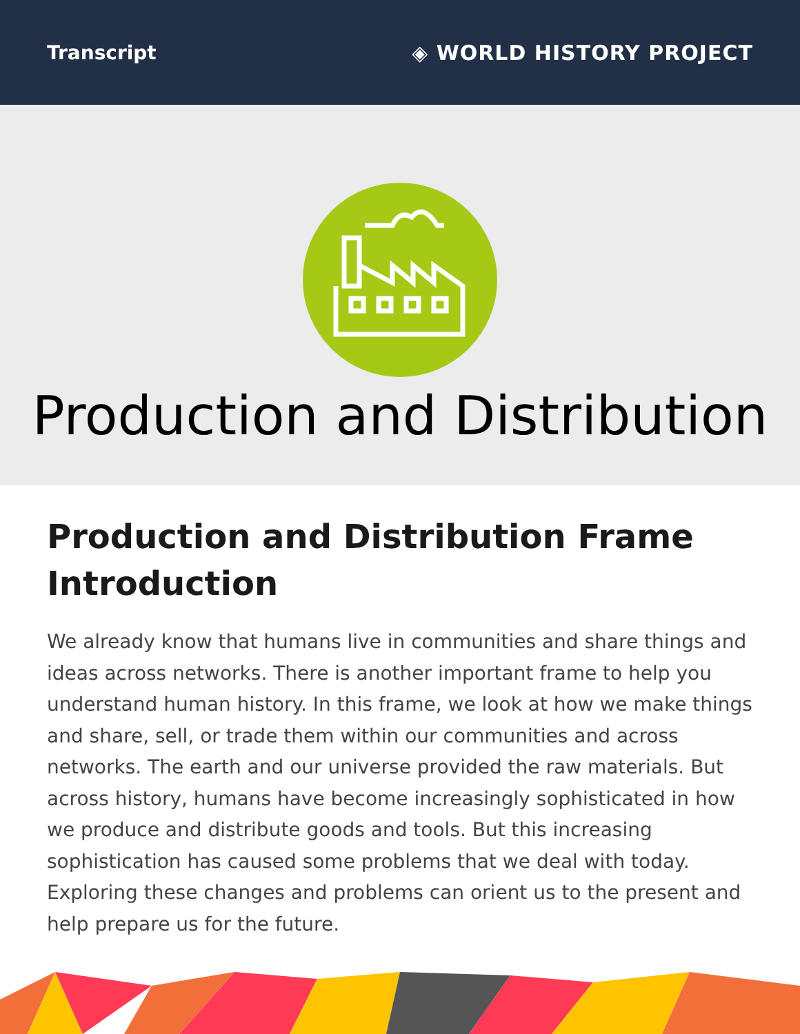Transcript ◈ WORLD HISTORY PROJECT
Production and Distribution
Production and Distribution Frame Introduction
We already know that humans live in communities and share things and ideas across networks. There is another important frame to help you understand human history. In this frame, we look at how we make things and share, sell, or trade them within our communities and across networks. The earth and our universe provided the raw materials. But across history, humans have become increasingly sophisticated in how we produce and distribute goods and tools. But this increasing sophistication has caused some problems that we deal with today. Exploring these changes and problems can orient us to the present and help prepare us for the future.